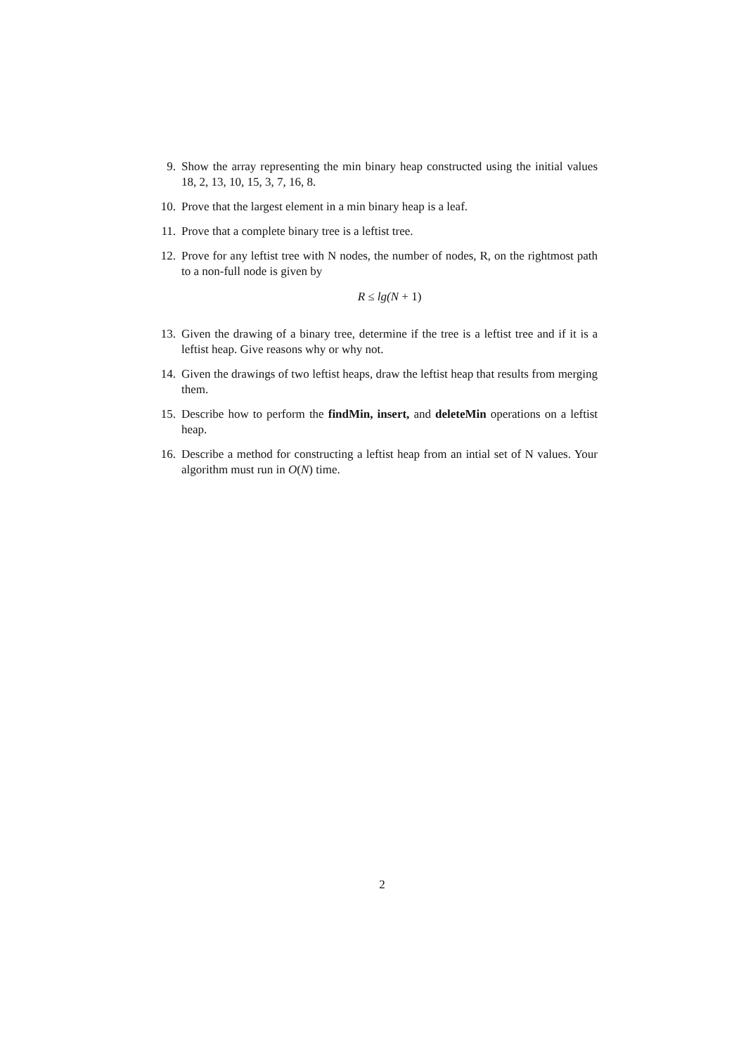9. Show the array representing the min binary heap constructed using the initial values 18, 2, 13, 10, 15, 3, 7, 16, 8.
10. Prove that the largest element in a min binary heap is a leaf.
11. Prove that a complete binary tree is a leftist tree.
12. Prove for any leftist tree with N nodes, the number of nodes, R, on the rightmost path to a non-full node is given by
R ≤ lg(N + 1)
13. Given the drawing of a binary tree, determine if the tree is a leftist tree and if it is a leftist heap. Give reasons why or why not.
14. Given the drawings of two leftist heaps, draw the leftist heap that results from merging them.
15. Describe how to perform the findMin, insert, and deleteMin operations on a leftist heap.
16. Describe a method for constructing a leftist heap from an intial set of N values. Your algorithm must run in O(N) time.
2